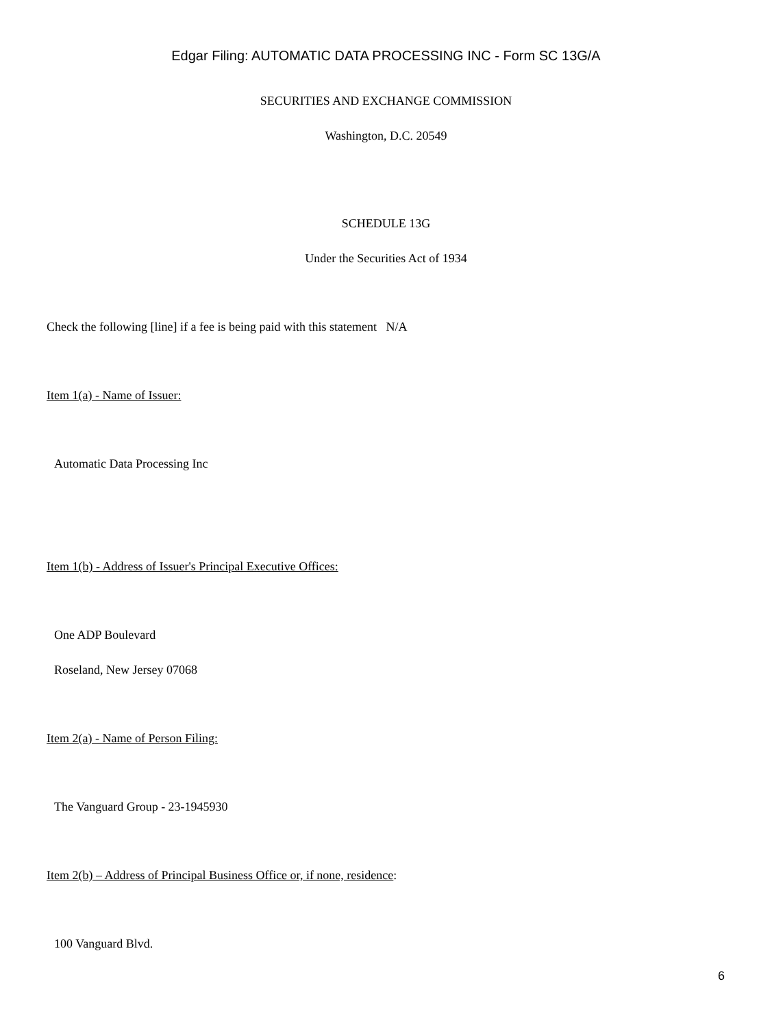Edgar Filing: AUTOMATIC DATA PROCESSING INC - Form SC 13G/A
SECURITIES AND EXCHANGE COMMISSION
Washington, D.C. 20549
SCHEDULE 13G
Under the Securities Act of 1934
Check the following [line] if a fee is being paid with this statement N/A
Item 1(a) - Name of Issuer:
Automatic Data Processing Inc
Item 1(b) - Address of Issuer's Principal Executive Offices:
One ADP Boulevard
Roseland, New Jersey 07068
Item 2(a) - Name of Person Filing:
The Vanguard Group - 23-1945930
Item 2(b) – Address of Principal Business Office or, if none, residence:
100 Vanguard Blvd.
6